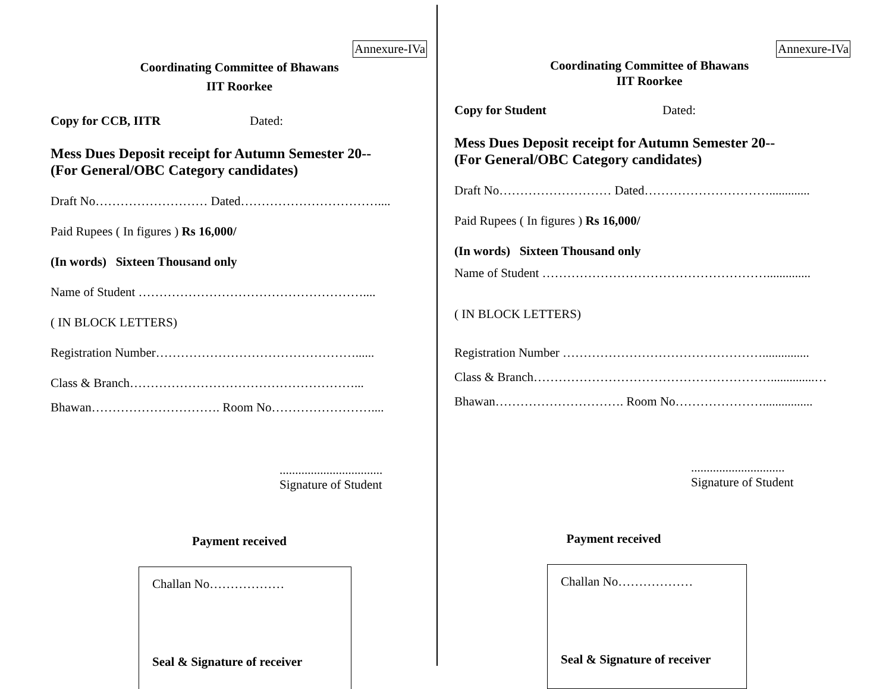Annexure-IVa
Coordinating Committee of Bhawans
IIT Roorkee
Copy for CCB, IITR Dated:
Mess Dues Deposit receipt for Autumn Semester 20--
(For General/OBC Category candidates)
Draft No……………………… Dated……………………………....
Paid Rupees ( In figures ) Rs 16,000/
(In words) Sixteen Thousand only
Name of Student ………………………………………………....
( IN BLOCK LETTERS)
Registration Number…………………………………………......
Class & Branch………………………………………………...
Bhawan…………………………. Room No……………………....
.................................
Signature of Student
Payment received
Challan No………………
Seal & Signature of receiver
Annexure-IVa
Coordinating Committee of Bhawans
IIT Roorkee
Copy for Student Dated:
Mess Dues Deposit receipt for Autumn Semester 20--
(For General/OBC Category candidates)
Draft No……………………… Dated………………………….............
Paid Rupees ( In figures ) Rs 16,000/
(In words) Sixteen Thousand only
Name of Student ………………………………………………..............
( IN BLOCK LETTERS)
Registration Number …………………………………………...............
Class & Branch…………………………………………………..............…
Bhawan…………………………. Room No…………………................
..............................
Signature of Student
Payment received
Challan No………………
Seal & Signature of receiver